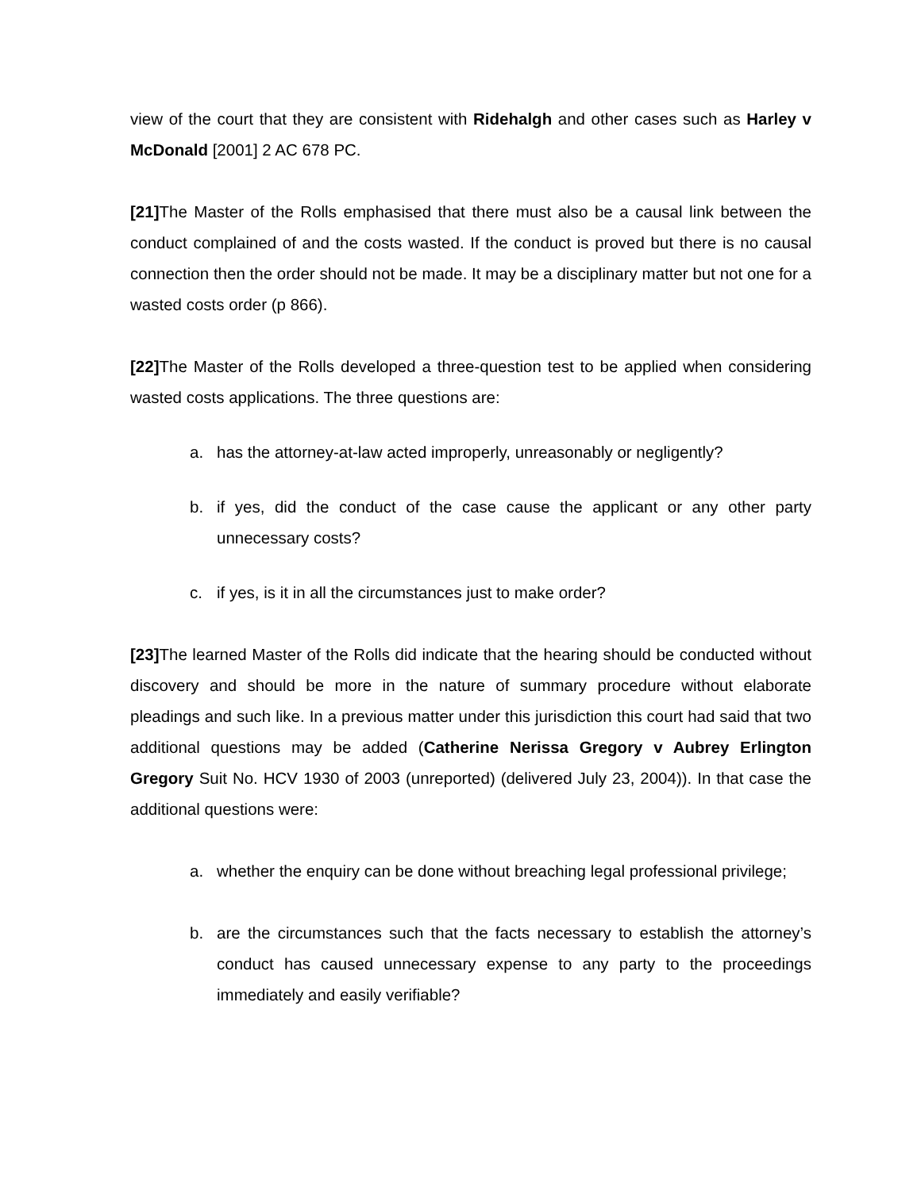view of the court that they are consistent with Ridehalgh and other cases such as Harley v McDonald [2001] 2 AC 678 PC.
[21] The Master of the Rolls emphasised that there must also be a causal link between the conduct complained of and the costs wasted. If the conduct is proved but there is no causal connection then the order should not be made. It may be a disciplinary matter but not one for a wasted costs order (p 866).
[22] The Master of the Rolls developed a three-question test to be applied when considering wasted costs applications. The three questions are:
a. has the attorney-at-law acted improperly, unreasonably or negligently?
b. if yes, did the conduct of the case cause the applicant or any other party unnecessary costs?
c. if yes, is it in all the circumstances just to make order?
[23] The learned Master of the Rolls did indicate that the hearing should be conducted without discovery and should be more in the nature of summary procedure without elaborate pleadings and such like. In a previous matter under this jurisdiction this court had said that two additional questions may be added (Catherine Nerissa Gregory v Aubrey Erlington Gregory Suit No. HCV 1930 of 2003 (unreported) (delivered July 23, 2004)). In that case the additional questions were:
a. whether the enquiry can be done without breaching legal professional privilege;
b. are the circumstances such that the facts necessary to establish the attorney’s conduct has caused unnecessary expense to any party to the proceedings immediately and easily verifiable?